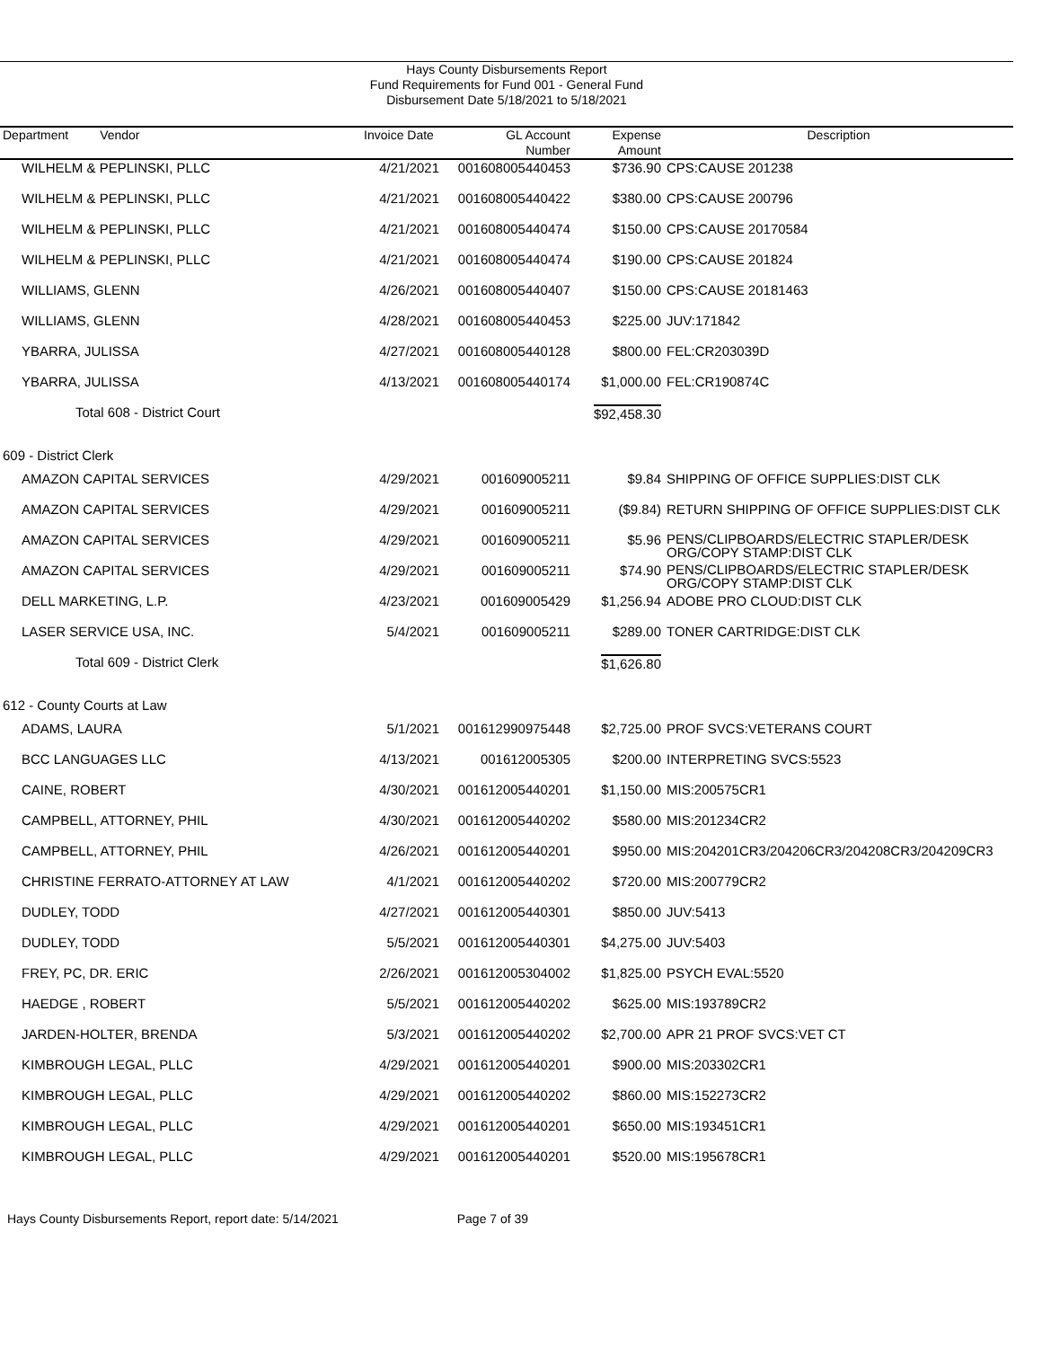Hays County Disbursements Report
Fund Requirements for Fund 001 - General Fund
Disbursement Date 5/18/2021 to 5/18/2021
| Department Vendor | Invoice Date | GL Account Number | Expense Amount | Description |
| --- | --- | --- | --- | --- |
| WILHELM & PEPLINSKI, PLLC | 4/21/2021 | 001608005440453 | $736.90 | CPS:CAUSE 201238 |
| WILHELM & PEPLINSKI, PLLC | 4/21/2021 | 001608005440422 | $380.00 | CPS:CAUSE 200796 |
| WILHELM & PEPLINSKI, PLLC | 4/21/2021 | 001608005440474 | $150.00 | CPS:CAUSE 20170584 |
| WILHELM & PEPLINSKI, PLLC | 4/21/2021 | 001608005440474 | $190.00 | CPS:CAUSE 201824 |
| WILLIAMS, GLENN | 4/26/2021 | 001608005440407 | $150.00 | CPS:CAUSE 20181463 |
| WILLIAMS, GLENN | 4/28/2021 | 001608005440453 | $225.00 | JUV:171842 |
| YBARRA, JULISSA | 4/27/2021 | 001608005440128 | $800.00 | FEL:CR203039D |
| YBARRA, JULISSA | 4/13/2021 | 001608005440174 | $1,000.00 | FEL:CR190874C |
| Total 608 - District Court | | | $92,458.30 | |
| 609 - District Clerk | | | | |
| AMAZON CAPITAL SERVICES | 4/29/2021 | 001609005211 | $9.84 | SHIPPING OF OFFICE SUPPLIES:DIST CLK |
| AMAZON CAPITAL SERVICES | 4/29/2021 | 001609005211 | ($9.84) | RETURN SHIPPING OF OFFICE SUPPLIES:DIST CLK |
| AMAZON CAPITAL SERVICES | 4/29/2021 | 001609005211 | $5.96 | PENS/CLIPBOARDS/ELECTRIC STAPLER/DESK ORG/COPY STAMP:DIST CLK |
| AMAZON CAPITAL SERVICES | 4/29/2021 | 001609005211 | $74.90 | PENS/CLIPBOARDS/ELECTRIC STAPLER/DESK ORG/COPY STAMP:DIST CLK |
| DELL MARKETING, L.P. | 4/23/2021 | 001609005429 | $1,256.94 | ADOBE PRO CLOUD:DIST CLK |
| LASER SERVICE USA, INC. | 5/4/2021 | 001609005211 | $289.00 | TONER CARTRIDGE:DIST CLK |
| Total 609 - District Clerk | | | $1,626.80 | |
| 612 - County Courts at Law | | | | |
| ADAMS, LAURA | 5/1/2021 | 001612990975448 | $2,725.00 | PROF SVCS:VETERANS COURT |
| BCC LANGUAGES LLC | 4/13/2021 | 001612005305 | $200.00 | INTERPRETING SVCS:5523 |
| CAINE, ROBERT | 4/30/2021 | 001612005440201 | $1,150.00 | MIS:200575CR1 |
| CAMPBELL, ATTORNEY, PHIL | 4/30/2021 | 001612005440202 | $580.00 | MIS:201234CR2 |
| CAMPBELL, ATTORNEY, PHIL | 4/26/2021 | 001612005440201 | $950.00 | MIS:204201CR3/204206CR3/204208CR3/204209CR3 |
| CHRISTINE FERRATO-ATTORNEY AT LAW | 4/1/2021 | 001612005440202 | $720.00 | MIS:200779CR2 |
| DUDLEY, TODD | 4/27/2021 | 001612005440301 | $850.00 | JUV:5413 |
| DUDLEY, TODD | 5/5/2021 | 001612005440301 | $4,275.00 | JUV:5403 |
| FREY, PC, DR. ERIC | 2/26/2021 | 001612005304002 | $1,825.00 | PSYCH EVAL:5520 |
| HAEDGE , ROBERT | 5/5/2021 | 001612005440202 | $625.00 | MIS:193789CR2 |
| JARDEN-HOLTER, BRENDA | 5/3/2021 | 001612005440202 | $2,700.00 | APR 21 PROF SVCS:VET CT |
| KIMBROUGH LEGAL, PLLC | 4/29/2021 | 001612005440201 | $900.00 | MIS:203302CR1 |
| KIMBROUGH LEGAL, PLLC | 4/29/2021 | 001612005440202 | $860.00 | MIS:152273CR2 |
| KIMBROUGH LEGAL, PLLC | 4/29/2021 | 001612005440201 | $650.00 | MIS:193451CR1 |
| KIMBROUGH LEGAL, PLLC | 4/29/2021 | 001612005440201 | $520.00 | MIS:195678CR1 |
Hays County Disbursements Report, report date: 5/14/2021 Page 7 of 39